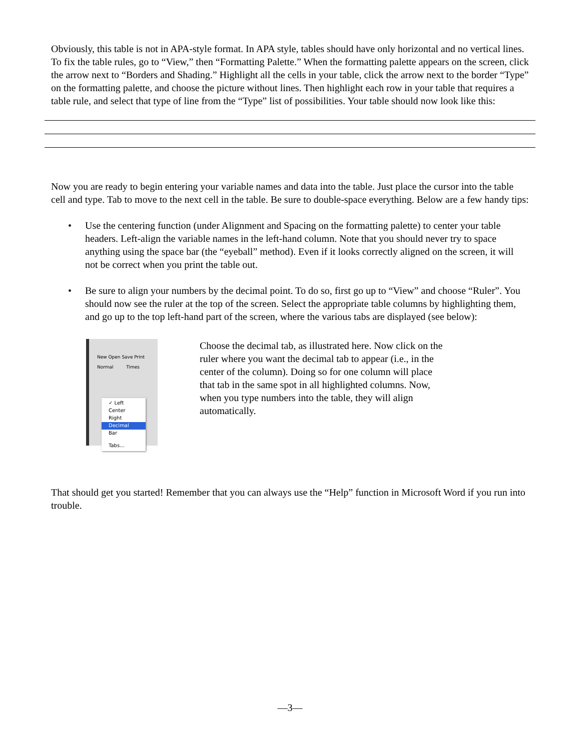Obviously, this table is not in APA-style format. In APA style, tables should have only horizontal and no vertical lines. To fix the table rules, go to “View,” then “Formatting Palette.” When the formatting palette appears on the screen, click the arrow next to “Borders and Shading.” Highlight all the cells in your table, click the arrow next to the border “Type” on the formatting palette, and choose the picture without lines. Then highlight each row in your table that requires a table rule, and select that type of line from the “Type” list of possibilities. Your table should now look like this:
Now you are ready to begin entering your variable names and data into the table. Just place the cursor into the table cell and type. Tab to move to the next cell in the table. Be sure to double-space everything. Below are a few handy tips:
• Use the centering function (under Alignment and Spacing on the formatting palette) to center your table headers. Left-align the variable names in the left-hand column. Note that you should never try to space anything using the space bar (the “eyeball” method). Even if it looks correctly aligned on the screen, it will not be correct when you print the table out.
• Be sure to align your numbers by the decimal point. To do so, first go up to “View” and choose “Ruler”. You should now see the ruler at the top of the screen. Select the appropriate table columns by highlighting them, and go up to the top left-hand part of the screen, where the various tabs are displayed (see below):
New Open Save Print
Normal Times
✓ Left
Center
Right
Decimal
Bar
Tabs...
Choose the decimal tab, as illustrated here. Now click on the ruler where you want the decimal tab to appear (i.e., in the center of the column). Doing so for one column will place that tab in the same spot in all highlighted columns. Now, when you type numbers into the table, they will align automatically.
That should get you started! Remember that you can always use the “Help” function in Microsoft Word if you run into trouble.
—3—